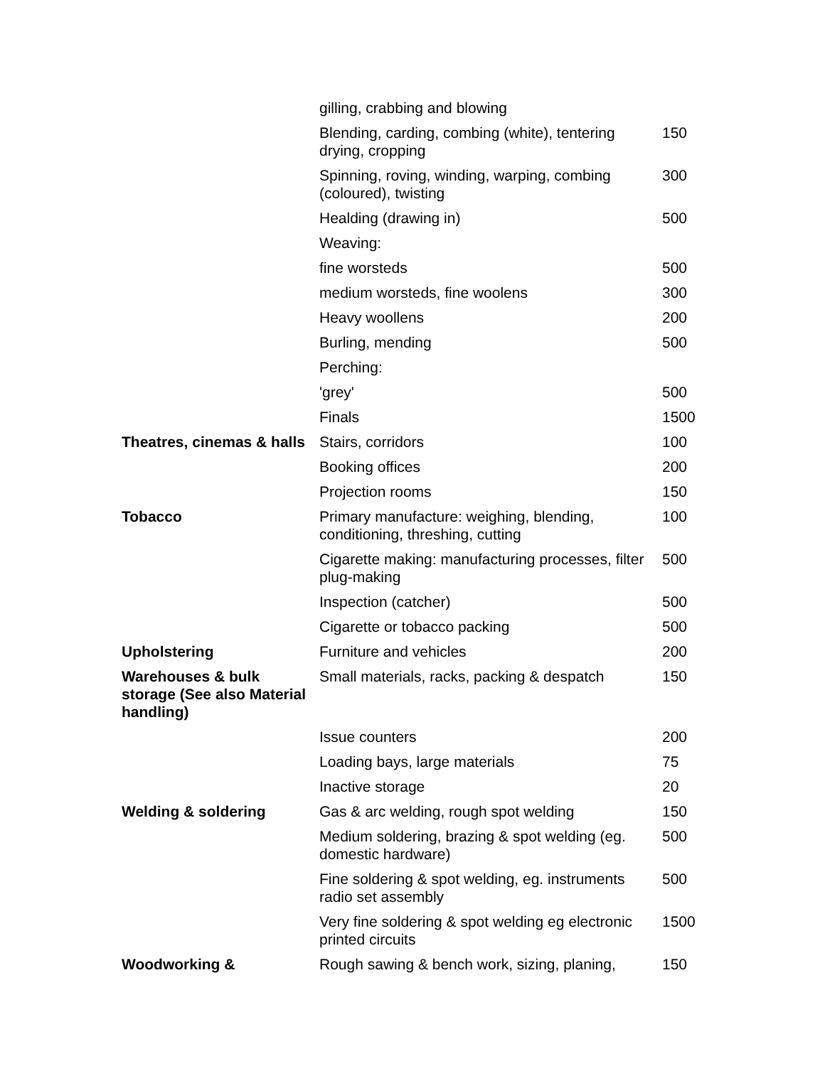| | gilling, crabbing and blowing | |
| | Blending, carding, combing (white), tentering drying, cropping | 150 |
| | Spinning, roving, winding, warping, combing (coloured), twisting | 300 |
| | Healding (drawing in) | 500 |
| | Weaving: | |
| | fine worsteds | 500 |
| | medium worsteds, fine woolens | 300 |
| | Heavy woollens | 200 |
| | Burling, mending | 500 |
| | Perching: | |
| | 'grey' | 500 |
| | Finals | 1500 |
| Theatres, cinemas & halls | Stairs, corridors | 100 |
| | Booking offices | 200 |
| | Projection rooms | 150 |
| Tobacco | Primary manufacture: weighing, blending, conditioning, threshing, cutting | 100 |
| | Cigarette making: manufacturing processes, filter plug-making | 500 |
| | Inspection (catcher) | 500 |
| | Cigarette or tobacco packing | 500 |
| Upholstering | Furniture and vehicles | 200 |
| Warehouses & bulk storage (See also Material handling) | Small materials, racks, packing & despatch | 150 |
| | Issue counters | 200 |
| | Loading bays, large materials | 75 |
| | Inactive storage | 20 |
| Welding & soldering | Gas & arc welding, rough spot welding | 150 |
| | Medium soldering, brazing & spot welding (eg. domestic hardware) | 500 |
| | Fine soldering & spot welding, eg. instruments radio set assembly | 500 |
| | Very fine soldering & spot welding eg electronic printed circuits | 1500 |
| Woodworking & | Rough sawing & bench work, sizing, planing, | 150 |